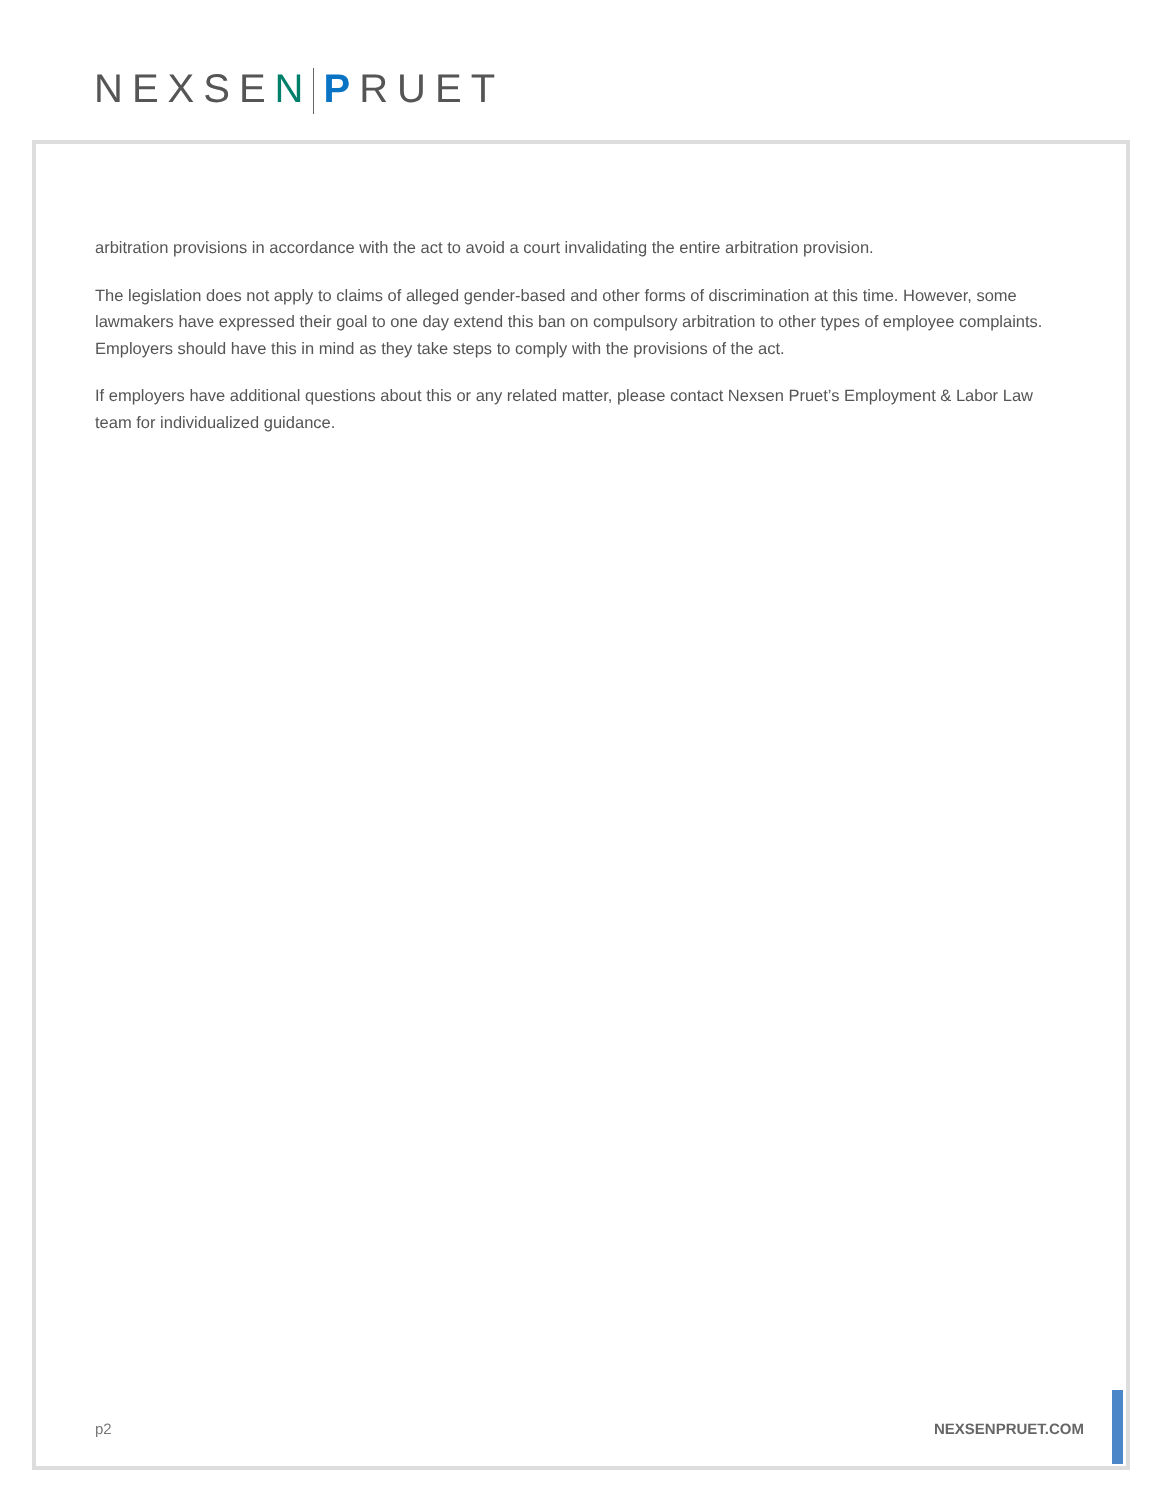NEXSEN PRUET
arbitration provisions in accordance with the act to avoid a court invalidating the entire arbitration provision.
The legislation does not apply to claims of alleged gender-based and other forms of discrimination at this time. However, some lawmakers have expressed their goal to one day extend this ban on compulsory arbitration to other types of employee complaints. Employers should have this in mind as they take steps to comply with the provisions of the act.
If employers have additional questions about this or any related matter, please contact Nexsen Pruet’s Employment & Labor Law team for individualized guidance.
p2 NEXSENPRUET.COM